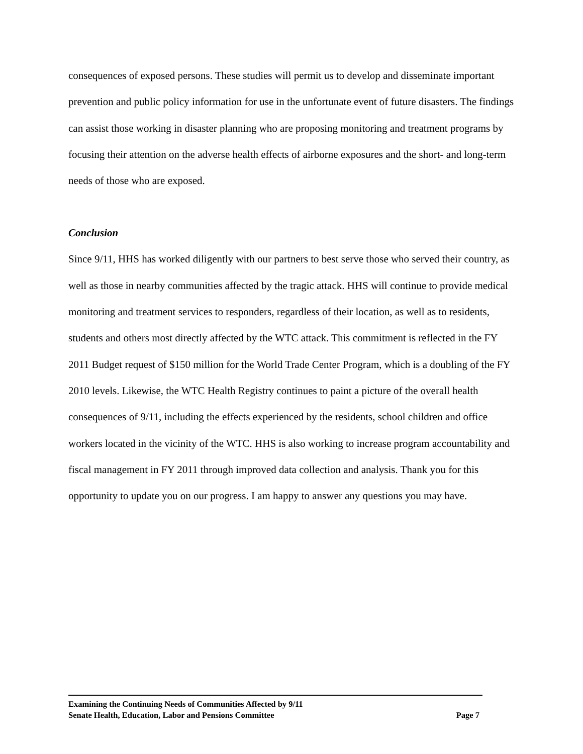consequences of exposed persons. These studies will permit us to develop and disseminate important prevention and public policy information for use in the unfortunate event of future disasters. The findings can assist those working in disaster planning who are proposing monitoring and treatment programs by focusing their attention on the adverse health effects of airborne exposures and the short- and long-term needs of those who are exposed.
Conclusion
Since 9/11, HHS has worked diligently with our partners to best serve those who served their country, as well as those in nearby communities affected by the tragic attack. HHS will continue to provide medical monitoring and treatment services to responders, regardless of their location, as well as to residents, students and others most directly affected by the WTC attack. This commitment is reflected in the FY 2011 Budget request of $150 million for the World Trade Center Program, which is a doubling of the FY 2010 levels. Likewise, the WTC Health Registry continues to paint a picture of the overall health consequences of 9/11, including the effects experienced by the residents, school children and office workers located in the vicinity of the WTC. HHS is also working to increase program accountability and fiscal management in FY 2011 through improved data collection and analysis. Thank you for this opportunity to update you on our progress. I am happy to answer any questions you may have.
Examining the Continuing Needs of Communities Affected by 9/11
Senate Health, Education, Labor and Pensions Committee Page 7